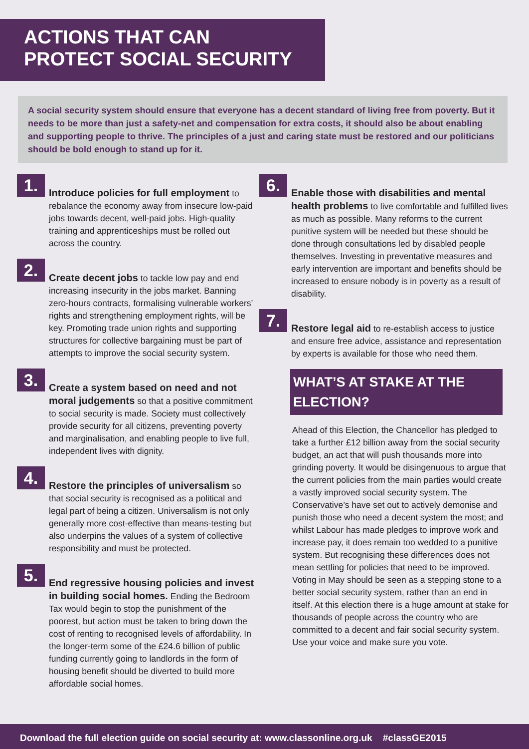ACTIONS THAT CAN PROTECT SOCIAL SECURITY
A social security system should ensure that everyone has a decent standard of living free from poverty. But it needs to be more than just a safety-net and compensation for extra costs, it should also be about enabling and supporting people to thrive. The principles of a just and caring state must be restored and our politicians should be bold enough to stand up for it.
1.
Introduce policies for full employment to rebalance the economy away from insecure low-paid jobs towards decent, well-paid jobs. High-quality training and apprenticeships must be rolled out across the country.
2.
Create decent jobs to tackle low pay and end increasing insecurity in the jobs market. Banning zero-hours contracts, formalising vulnerable workers’ rights and strengthening employment rights, will be key. Promoting trade union rights and supporting structures for collective bargaining must be part of attempts to improve the social security system.
3.
Create a system based on need and not moral judgements so that a positive commitment to social security is made. Society must collectively provide security for all citizens, preventing poverty and marginalisation, and enabling people to live full, independent lives with dignity.
4.
Restore the principles of universalism so that social security is recognised as a political and legal part of being a citizen. Universalism is not only generally more cost-effective than means-testing but also underpins the values of a system of collective responsibility and must be protected.
5.
End regressive housing policies and invest in building social homes. Ending the Bedroom Tax would begin to stop the punishment of the poorest, but action must be taken to bring down the cost of renting to recognised levels of affordability. In the longer-term some of the £24.6 billion of public funding currently going to landlords in the form of housing benefit should be diverted to build more affordable social homes.
6.
Enable those with disabilities and mental health problems to live comfortable and fulfilled lives as much as possible. Many reforms to the current punitive system will be needed but these should be done through consultations led by disabled people themselves. Investing in preventative measures and early intervention are important and benefits should be increased to ensure nobody is in poverty as a result of disability.
7.
Restore legal aid to re-establish access to justice and ensure free advice, assistance and representation by experts is available for those who need them.
WHAT’S AT STAKE AT THE ELECTION?
Ahead of this Election, the Chancellor has pledged to take a further £12 billion away from the social security budget, an act that will push thousands more into grinding poverty. It would be disingenuous to argue that the current policies from the main parties would create a vastly improved social security system. The Conservative’s have set out to actively demonise and punish those who need a decent system the most; and whilst Labour has made pledges to improve work and increase pay, it does remain too wedded to a punitive system. But recognising these differences does not mean settling for policies that need to be improved. Voting in May should be seen as a stepping stone to a better social security system, rather than an end in itself. At this election there is a huge amount at stake for thousands of people across the country who are committed to a decent and fair social security system. Use your voice and make sure you vote.
Download the full election guide on social security at: www.classonline.org.uk #classGE2015